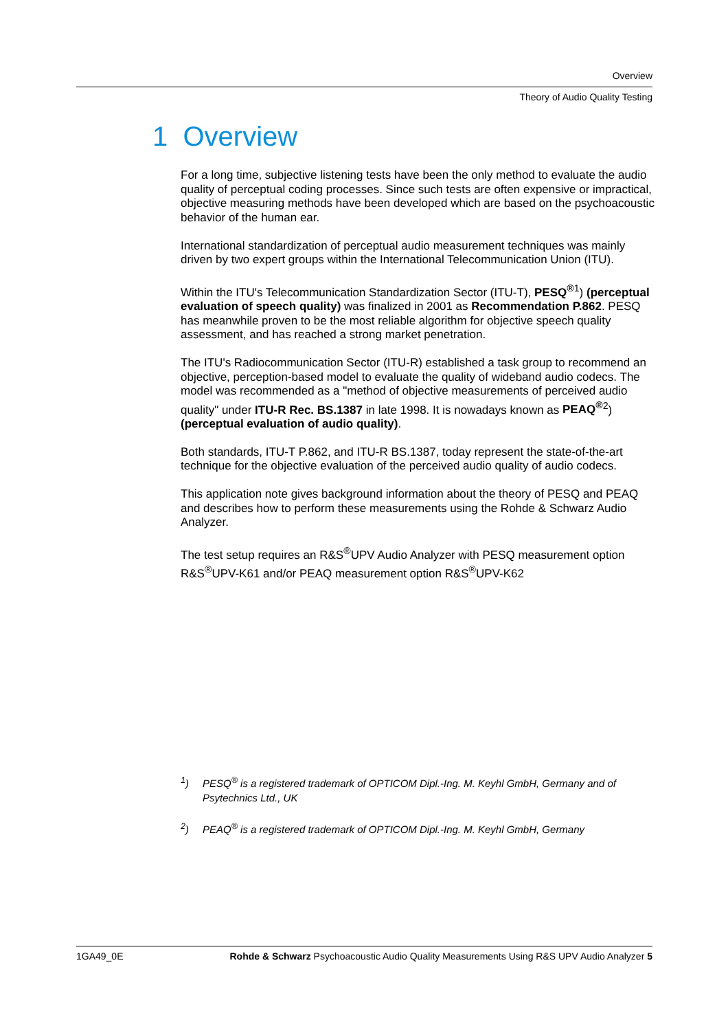Overview
Theory of Audio Quality Testing
1 Overview
For a long time, subjective listening tests have been the only method to evaluate the audio quality of perceptual coding processes. Since such tests are often expensive or impractical, objective measuring methods have been developed which are based on the psychoacoustic behavior of the human ear.
International standardization of perceptual audio measurement techniques was mainly driven by two expert groups within the International Telecommunication Union (ITU).
Within the ITU's Telecommunication Standardization Sector (ITU-T), PESQ<sup>®</sup><sup>1</sup>) (perceptual evaluation of speech quality) was finalized in 2001 as Recommendation P.862. PESQ has meanwhile proven to be the most reliable algorithm for objective speech quality assessment, and has reached a strong market penetration.
The ITU's Radiocommunication Sector (ITU-R) established a task group to recommend an objective, perception-based model to evaluate the quality of wideband audio codecs. The model was recommended as a "method of objective measurements of perceived audio quality" under ITU-R Rec. BS.1387 in late 1998. It is nowadays known as PEAQ<sup>®</sup><sup>2</sup>) (perceptual evaluation of audio quality).
Both standards, ITU-T P.862, and ITU-R BS.1387, today represent the state-of-the-art technique for the objective evaluation of the perceived audio quality of audio codecs.
This application note gives background information about the theory of PESQ and PEAQ and describes how to perform these measurements using the Rohde & Schwarz Audio Analyzer.
The test setup requires an R&S<sup>®</sup>UPV Audio Analyzer with PESQ measurement option R&S<sup>®</sup>UPV-K61 and/or PEAQ measurement option R&S<sup>®</sup>UPV-K62
<sup>1</sup>) PESQ<sup>®</sup> is a registered trademark of OPTICOM Dipl.-Ing. M. Keyhl GmbH, Germany and of Psytechnics Ltd., UK
<sup>2</sup>) PEAQ<sup>®</sup> is a registered trademark of OPTICOM Dipl.-Ing. M. Keyhl GmbH, Germany
1GA49_0E Rohde & Schwarz Psychoacoustic Audio Quality Measurements Using R&S UPV Audio Analyzer 5